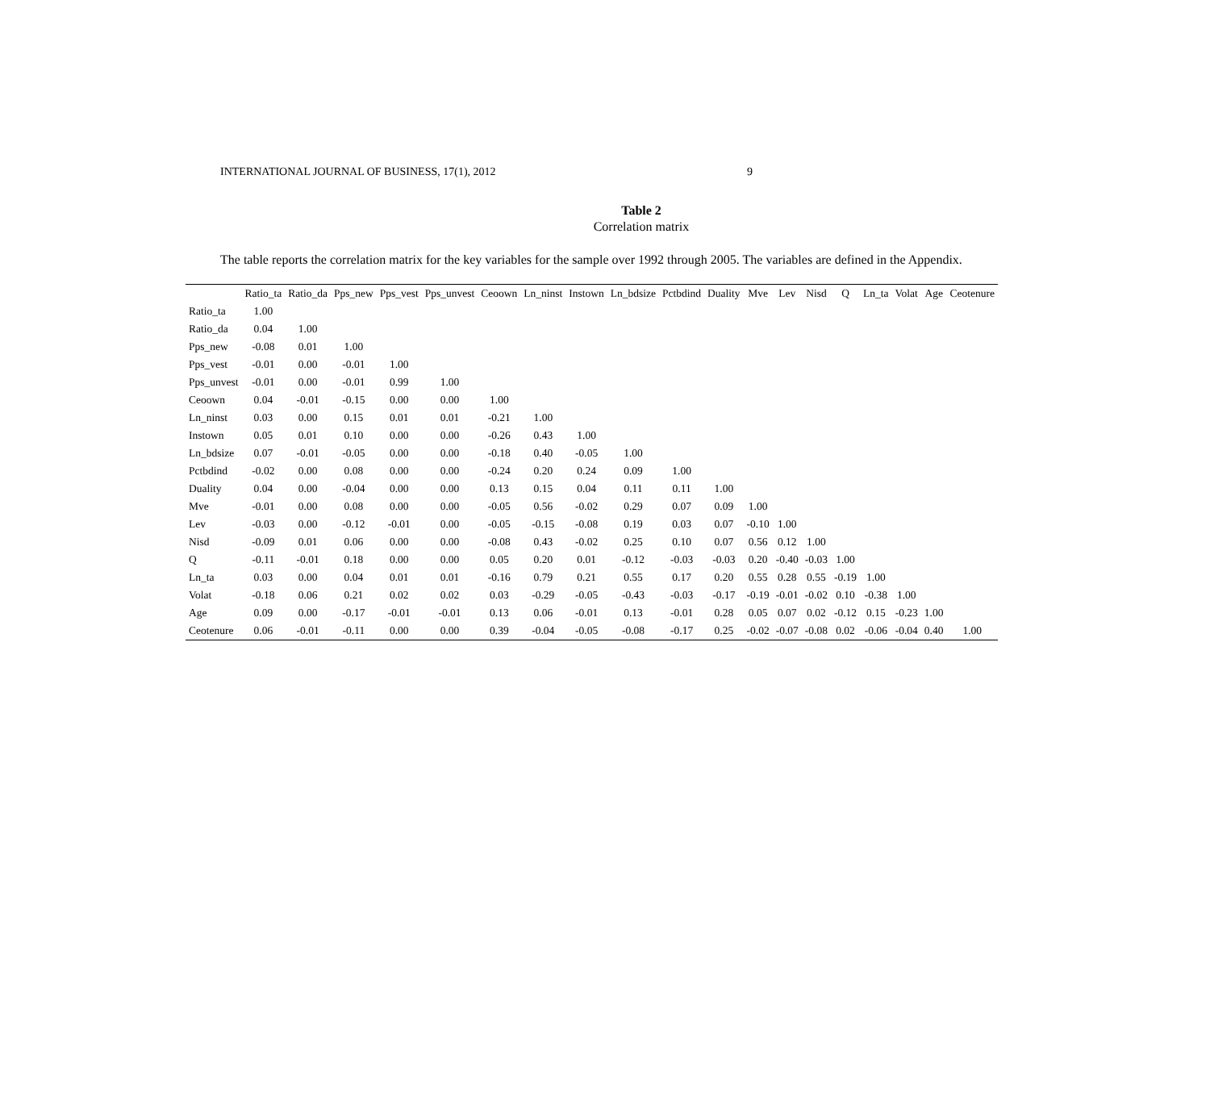INTERNATIONAL JOURNAL OF BUSINESS, 17(1), 2012 9
Table 2
Correlation matrix
The table reports the correlation matrix for the key variables for the sample over 1992 through 2005. The variables are defined in the Appendix.
| | Ratio_ta | Ratio_da | Pps_new | Pps_vest | Pps_unvest | Ceoown | Ln_ninst | Instown | Ln_bdsize | Pctbdind | Duality | Mve | Lev | Nisd | Q | Ln_ta | Volat | Age | Ceotenure |
| --- | --- | --- | --- | --- | --- | --- | --- | --- | --- | --- | --- | --- | --- | --- | --- | --- | --- | --- | --- |
| Ratio_ta | 1.00 | | | | | | | | | | | | | | | | | | |
| Ratio_da | 0.04 | 1.00 | | | | | | | | | | | | | | | | | |
| Pps_new | -0.08 | 0.01 | 1.00 | | | | | | | | | | | | | | | | |
| Pps_vest | -0.01 | 0.00 | -0.01 | 1.00 | | | | | | | | | | | | | | | |
| Pps_unvest | -0.01 | 0.00 | -0.01 | 0.99 | 1.00 | | | | | | | | | | | | | | |
| Ceoown | 0.04 | -0.01 | -0.15 | 0.00 | 0.00 | 1.00 | | | | | | | | | | | | | |
| Ln_ninst | 0.03 | 0.00 | 0.15 | 0.01 | 0.01 | -0.21 | 1.00 | | | | | | | | | | | | |
| Instown | 0.05 | 0.01 | 0.10 | 0.00 | 0.00 | -0.26 | 0.43 | 1.00 | | | | | | | | | | | |
| Ln_bdsize | 0.07 | -0.01 | -0.05 | 0.00 | 0.00 | -0.18 | 0.40 | -0.05 | 1.00 | | | | | | | | | | |
| Pctbdind | -0.02 | 0.00 | 0.08 | 0.00 | 0.00 | -0.24 | 0.20 | 0.24 | 0.09 | 1.00 | | | | | | | | | |
| Duality | 0.04 | 0.00 | -0.04 | 0.00 | 0.00 | 0.13 | 0.15 | 0.04 | 0.11 | 0.11 | 1.00 | | | | | | | | |
| Mve | -0.01 | 0.00 | 0.08 | 0.00 | 0.00 | -0.05 | 0.56 | -0.02 | 0.29 | 0.07 | 0.09 | 1.00 | | | | | | | |
| Lev | -0.03 | 0.00 | -0.12 | -0.01 | 0.00 | -0.05 | -0.15 | -0.08 | 0.19 | 0.03 | 0.07 | -0.10 | 1.00 | | | | | | |
| Nisd | -0.09 | 0.01 | 0.06 | 0.00 | 0.00 | -0.08 | 0.43 | -0.02 | 0.25 | 0.10 | 0.07 | 0.56 | 0.12 | 1.00 | | | | | |
| Q | -0.11 | -0.01 | 0.18 | 0.00 | 0.00 | 0.05 | 0.20 | 0.01 | -0.12 | -0.03 | -0.03 | 0.20 | -0.40 | -0.03 | 1.00 | | | | |
| Ln_ta | 0.03 | 0.00 | 0.04 | 0.01 | 0.01 | -0.16 | 0.79 | 0.21 | 0.55 | 0.17 | 0.20 | 0.55 | 0.28 | 0.55 | -0.19 | 1.00 | | | |
| Volat | -0.18 | 0.06 | 0.21 | 0.02 | 0.02 | 0.03 | -0.29 | -0.05 | -0.43 | -0.03 | -0.17 | -0.19 | -0.01 | -0.02 | 0.10 | -0.38 | 1.00 | | |
| Age | 0.09 | 0.00 | -0.17 | -0.01 | -0.01 | 0.13 | 0.06 | -0.01 | 0.13 | -0.01 | 0.28 | 0.05 | 0.07 | 0.02 | -0.12 | 0.15 | -0.23 | 1.00 | |
| Ceotenure | 0.06 | -0.01 | -0.11 | 0.00 | 0.00 | 0.39 | -0.04 | -0.05 | -0.08 | -0.17 | 0.25 | -0.02 | -0.07 | -0.08 | 0.02 | -0.06 | -0.04 | 0.40 | 1.00 |